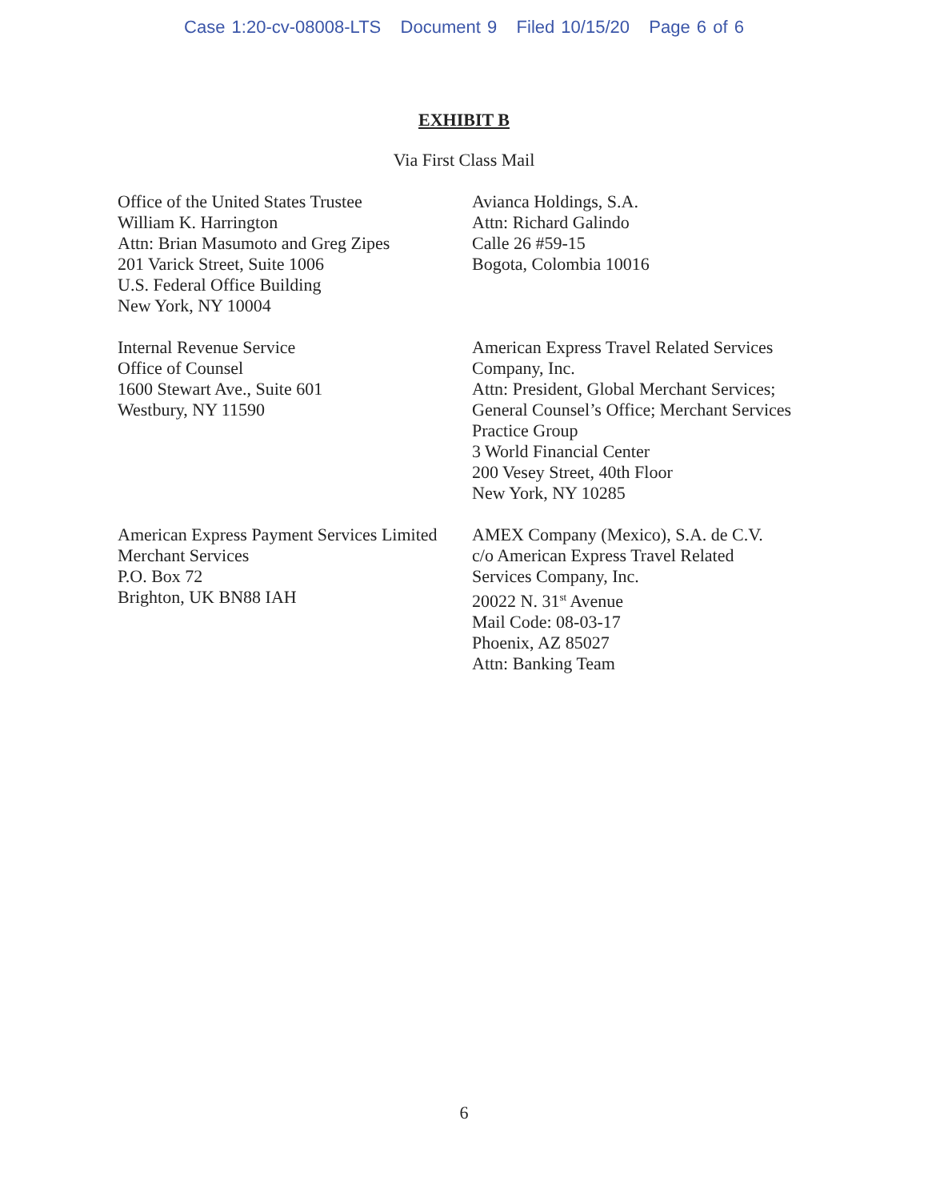Case 1:20-cv-08008-LTS Document 9 Filed 10/15/20 Page 6 of 6
EXHIBIT B
Via First Class Mail
Office of the United States Trustee
William K. Harrington
Attn: Brian Masumoto and Greg Zipes
201 Varick Street, Suite 1006
U.S. Federal Office Building
New York, NY 10004
Avianca Holdings, S.A.
Attn: Richard Galindo
Calle 26 #59-15
Bogota, Colombia 10016
Internal Revenue Service
Office of Counsel
1600 Stewart Ave., Suite 601
Westbury, NY 11590
American Express Travel Related Services
Company, Inc.
Attn: President, Global Merchant Services;
General Counsel’s Office; Merchant Services
Practice Group
3 World Financial Center
200 Vesey Street, 40th Floor
New York, NY 10285
American Express Payment Services Limited
Merchant Services
P.O. Box 72
Brighton, UK BN88 IAH
AMEX Company (Mexico), S.A. de C.V.
c/o American Express Travel Related
Services Company, Inc.
20022 N. 31<sup>st</sup> Avenue
Mail Code: 08-03-17
Phoenix, AZ 85027
Attn: Banking Team
6